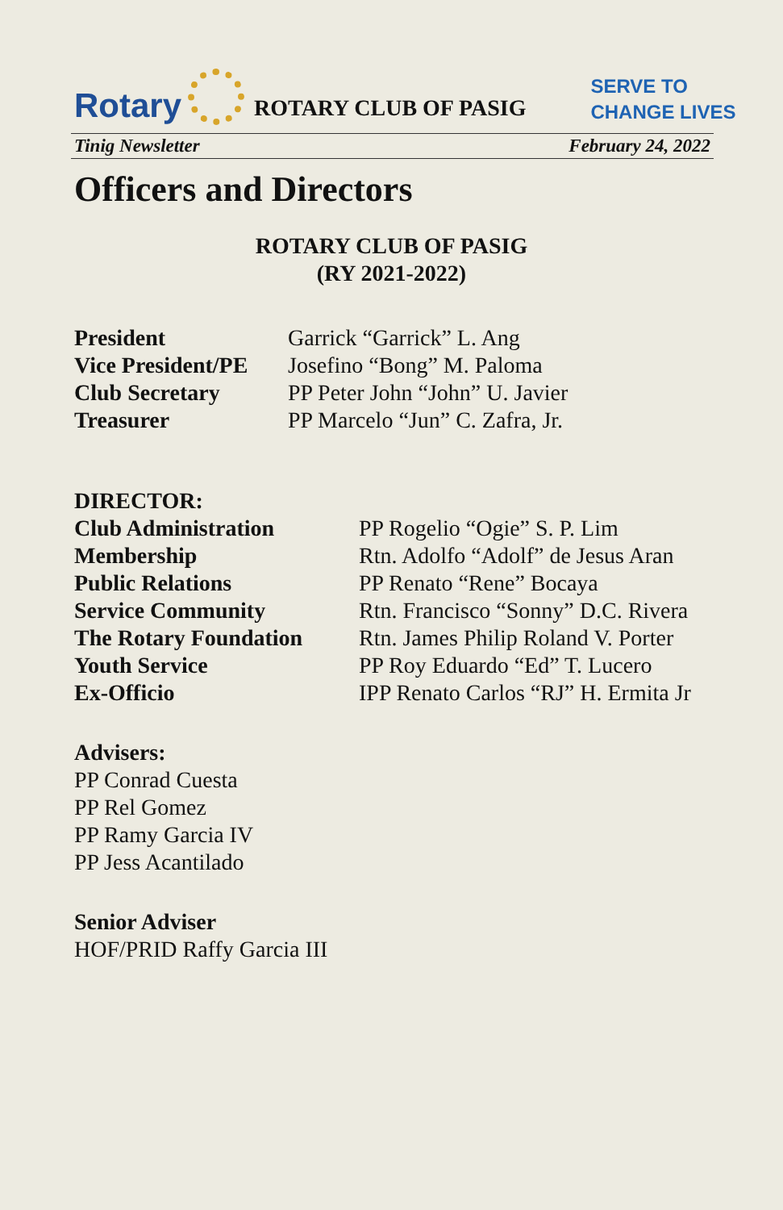Rotary
ROTARY CLUB OF PASIG
SERVE TO
CHANGE LIVES
Tinig Newsletter February 24, 2022
Officers and Directors
ROTARY CLUB OF PASIG
(RY 2021-2022)
President Garrick “Garrick” L. Ang Vice President/PE Josefino “Bong” M. Paloma Club Secretary PP Peter John “John” U. Javier Treasurer PP Marcelo “Jun” C. Zafra, Jr.
DIRECTOR:
Club Administration PP Rogelio “Ogie” S. P. Lim Membership Rtn. Adolfo “Adolf” de Jesus Aran Public Relations PP Renato “Rene” Bocaya Service Community Rtn. Francisco “Sonny” D.C. Rivera The Rotary Foundation Rtn. James Philip Roland V. Porter Youth Service PP Roy Eduardo “Ed” T. Lucero Ex-Officio IPP Renato Carlos “RJ” H. Ermita Jr
Advisers:
PP Conrad Cuesta
PP Rel Gomez
PP Ramy Garcia IV
PP Jess Acantilado
Senior Adviser
HOF/PRID Raffy Garcia III